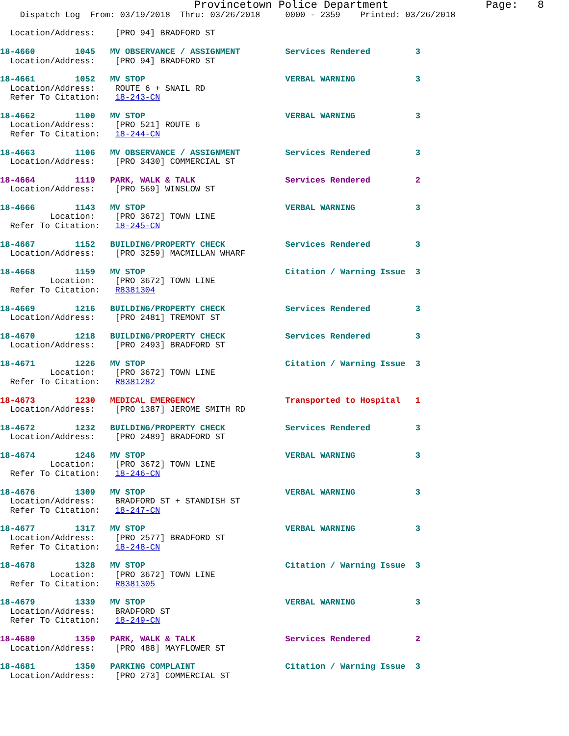Provincetown Police Department               Page:   8
    Dispatch Log  From: 03/19/2018  Thru: 03/26/2018     0000 - 2359    Printed: 03/26/2018

  Location/Address:    [PRO 94] BRADFORD ST

18-4660        1045   MV OBSERVANCE / ASSIGNMENT         Services Rendered         3
  Location/Address:    [PRO 94] BRADFORD ST

18-4661        1052   MV STOP                            VERBAL WARNING            3
  Location/Address:    ROUTE 6 + SNAIL RD
  Refer To Citation:   18-243-CN

18-4662        1100   MV STOP                            VERBAL WARNING            3
  Location/Address:    [PRO 521] ROUTE 6
  Refer To Citation:   18-244-CN

18-4663        1106   MV OBSERVANCE / ASSIGNMENT         Services Rendered         3
  Location/Address:    [PRO 3430] COMMERCIAL ST

18-4664        1119   PARK, WALK & TALK                  Services Rendered         2
  Location/Address:    [PRO 569] WINSLOW ST

18-4666        1143   MV STOP                            VERBAL WARNING            3
          Location:    [PRO 3672] TOWN LINE
  Refer To Citation:   18-245-CN

18-4667        1152   BUILDING/PROPERTY CHECK            Services Rendered         3
  Location/Address:    [PRO 3259] MACMILLAN WHARF

18-4668        1159   MV STOP                            Citation / Warning Issue  3
          Location:    [PRO 3672] TOWN LINE
  Refer To Citation:   R8381304

18-4669        1216   BUILDING/PROPERTY CHECK            Services Rendered         3
  Location/Address:    [PRO 2481] TREMONT ST

18-4670        1218   BUILDING/PROPERTY CHECK            Services Rendered         3
  Location/Address:    [PRO 2493] BRADFORD ST

18-4671        1226   MV STOP                            Citation / Warning Issue  3
          Location:    [PRO 3672] TOWN LINE
  Refer To Citation:   R8381282

18-4673        1230   MEDICAL EMERGENCY                  Transported to Hospital   1
  Location/Address:    [PRO 1387] JEROME SMITH RD

18-4672        1232   BUILDING/PROPERTY CHECK            Services Rendered         3
  Location/Address:    [PRO 2489] BRADFORD ST

18-4674        1246   MV STOP                            VERBAL WARNING            3
          Location:    [PRO 3672] TOWN LINE
  Refer To Citation:   18-246-CN

18-4676        1309   MV STOP                            VERBAL WARNING            3
  Location/Address:    BRADFORD ST + STANDISH ST
  Refer To Citation:   18-247-CN

18-4677        1317   MV STOP                            VERBAL WARNING            3
  Location/Address:    [PRO 2577] BRADFORD ST
  Refer To Citation:   18-248-CN

18-4678        1328   MV STOP                            Citation / Warning Issue  3
          Location:    [PRO 3672] TOWN LINE
  Refer To Citation:   R8381305

18-4679        1339   MV STOP                            VERBAL WARNING            3
  Location/Address:    BRADFORD ST
  Refer To Citation:   18-249-CN

18-4680        1350   PARK, WALK & TALK                  Services Rendered         2
  Location/Address:    [PRO 488] MAYFLOWER ST

18-4681        1350   PARKING COMPLAINT                  Citation / Warning Issue  3
  Location/Address:    [PRO 273] COMMERCIAL ST